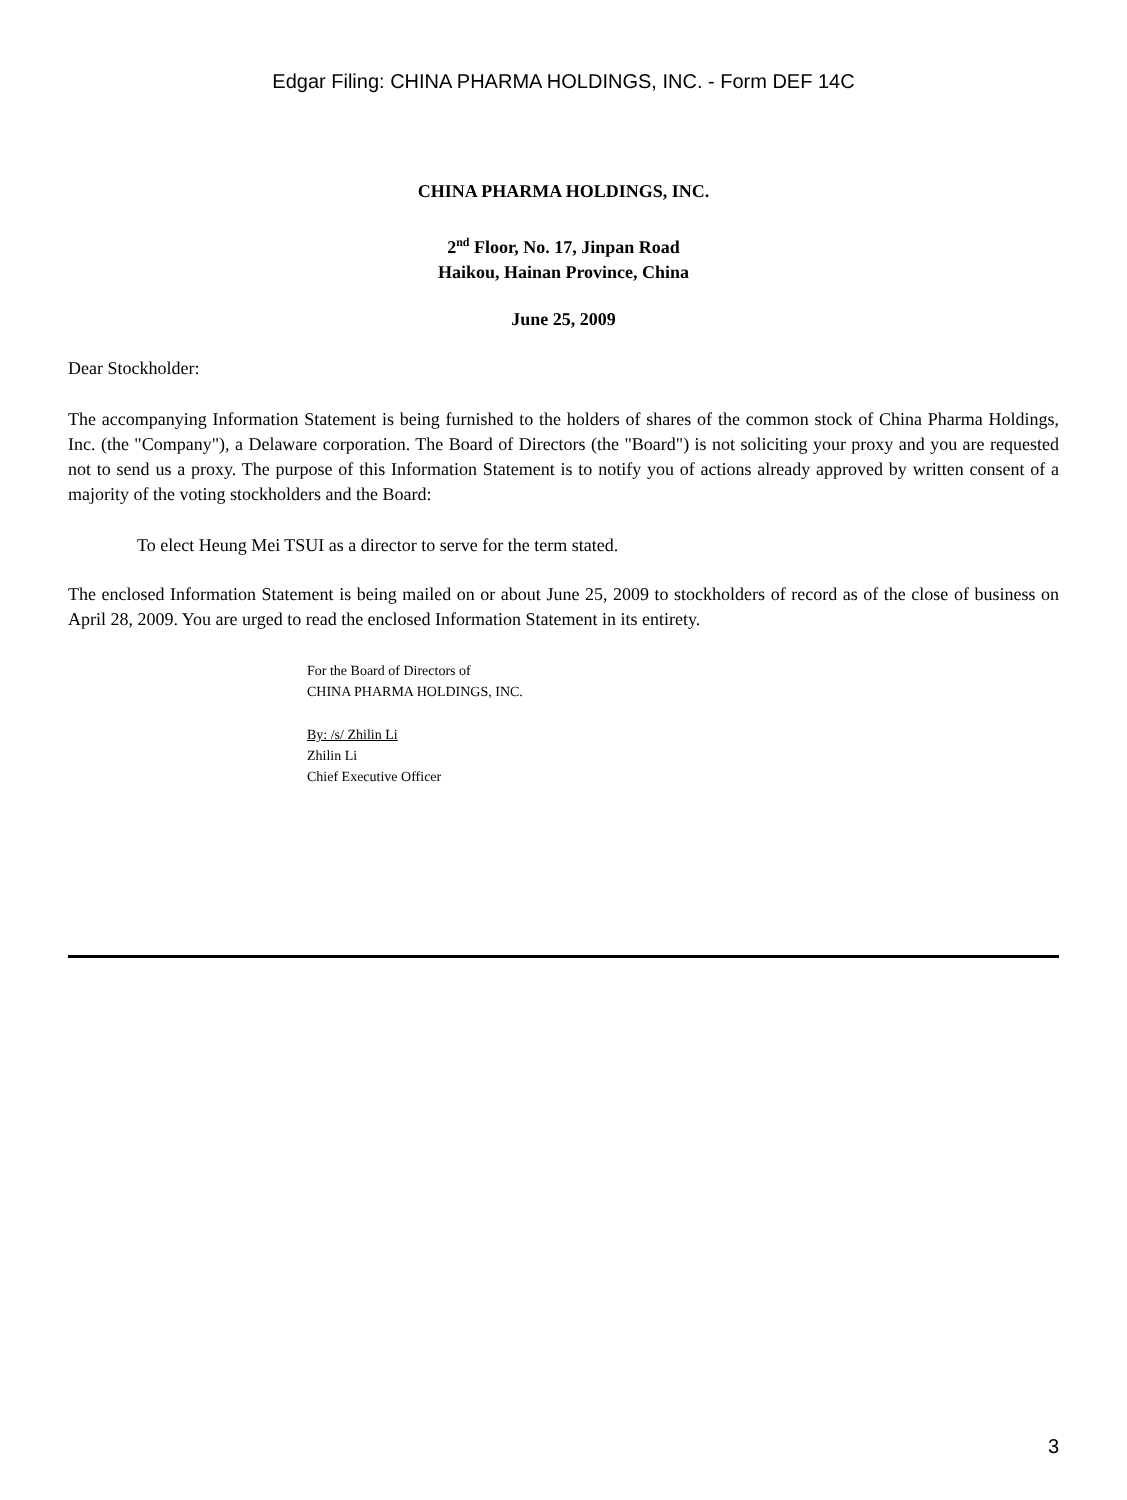Edgar Filing: CHINA PHARMA HOLDINGS, INC. - Form DEF 14C
CHINA PHARMA HOLDINGS, INC.
2<sup>nd</sup> Floor, No. 17, Jinpan Road
Haikou, Hainan Province, China
June 25, 2009
Dear Stockholder:
The accompanying Information Statement is being furnished to the holders of shares of the common stock of China Pharma Holdings, Inc. (the "Company"), a Delaware corporation. The Board of Directors (the "Board") is not soliciting your proxy and you are requested not to send us a proxy. The purpose of this Information Statement is to notify you of actions already approved by written consent of a majority of the voting stockholders and the Board:
To elect Heung Mei TSUI as a director to serve for the term stated.
The enclosed Information Statement is being mailed on or about June 25, 2009 to stockholders of record as of the close of business on April 28, 2009. You are urged to read the enclosed Information Statement in its entirety.
For the Board of Directors of
CHINA PHARMA HOLDINGS, INC.
By: /s/ Zhilin Li
Zhilin Li
Chief Executive Officer
3